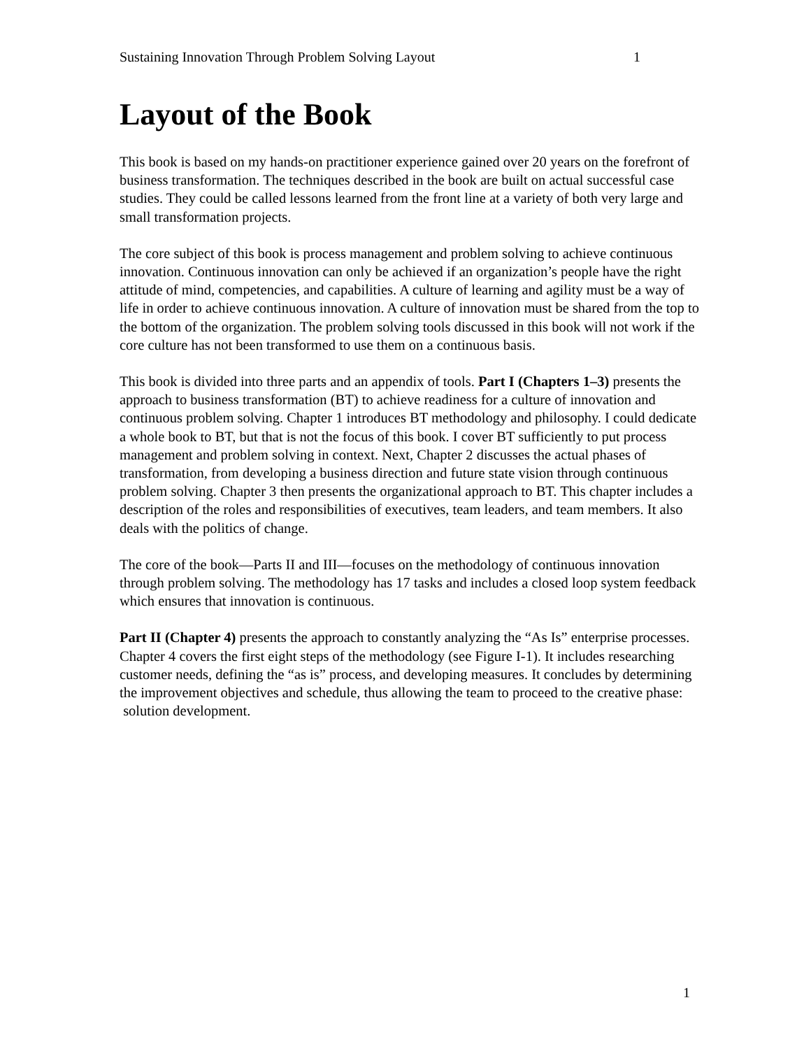Sustaining Innovation Through Problem Solving Layout 1
Layout of the Book
This book is based on my hands-on practitioner experience gained over 20 years on the forefront of business transformation. The techniques described in the book are built on actual successful case studies. They could be called lessons learned from the front line at a variety of both very large and small transformation projects.
The core subject of this book is process management and problem solving to achieve continuous innovation. Continuous innovation can only be achieved if an organization’s people have the right attitude of mind, competencies, and capabilities. A culture of learning and agility must be a way of life in order to achieve continuous innovation. A culture of innovation must be shared from the top to the bottom of the organization. The problem solving tools discussed in this book will not work if the core culture has not been transformed to use them on a continuous basis.
This book is divided into three parts and an appendix of tools. Part I (Chapters 1–3) presents the approach to business transformation (BT) to achieve readiness for a culture of innovation and continuous problem solving. Chapter 1 introduces BT methodology and philosophy. I could dedicate a whole book to BT, but that is not the focus of this book. I cover BT sufficiently to put process management and problem solving in context. Next, Chapter 2 discusses the actual phases of transformation, from developing a business direction and future state vision through continuous problem solving. Chapter 3 then presents the organizational approach to BT. This chapter includes a description of the roles and responsibilities of executives, team leaders, and team members. It also deals with the politics of change.
The core of the book—Parts II and III—focuses on the methodology of continuous innovation through problem solving. The methodology has 17 tasks and includes a closed loop system feedback which ensures that innovation is continuous.
Part II (Chapter 4) presents the approach to constantly analyzing the “As Is” enterprise processes. Chapter 4 covers the first eight steps of the methodology (see Figure I-1). It includes researching customer needs, defining the “as is” process, and developing measures. It concludes by determining the improvement objectives and schedule, thus allowing the team to proceed to the creative phase: solution development.
1